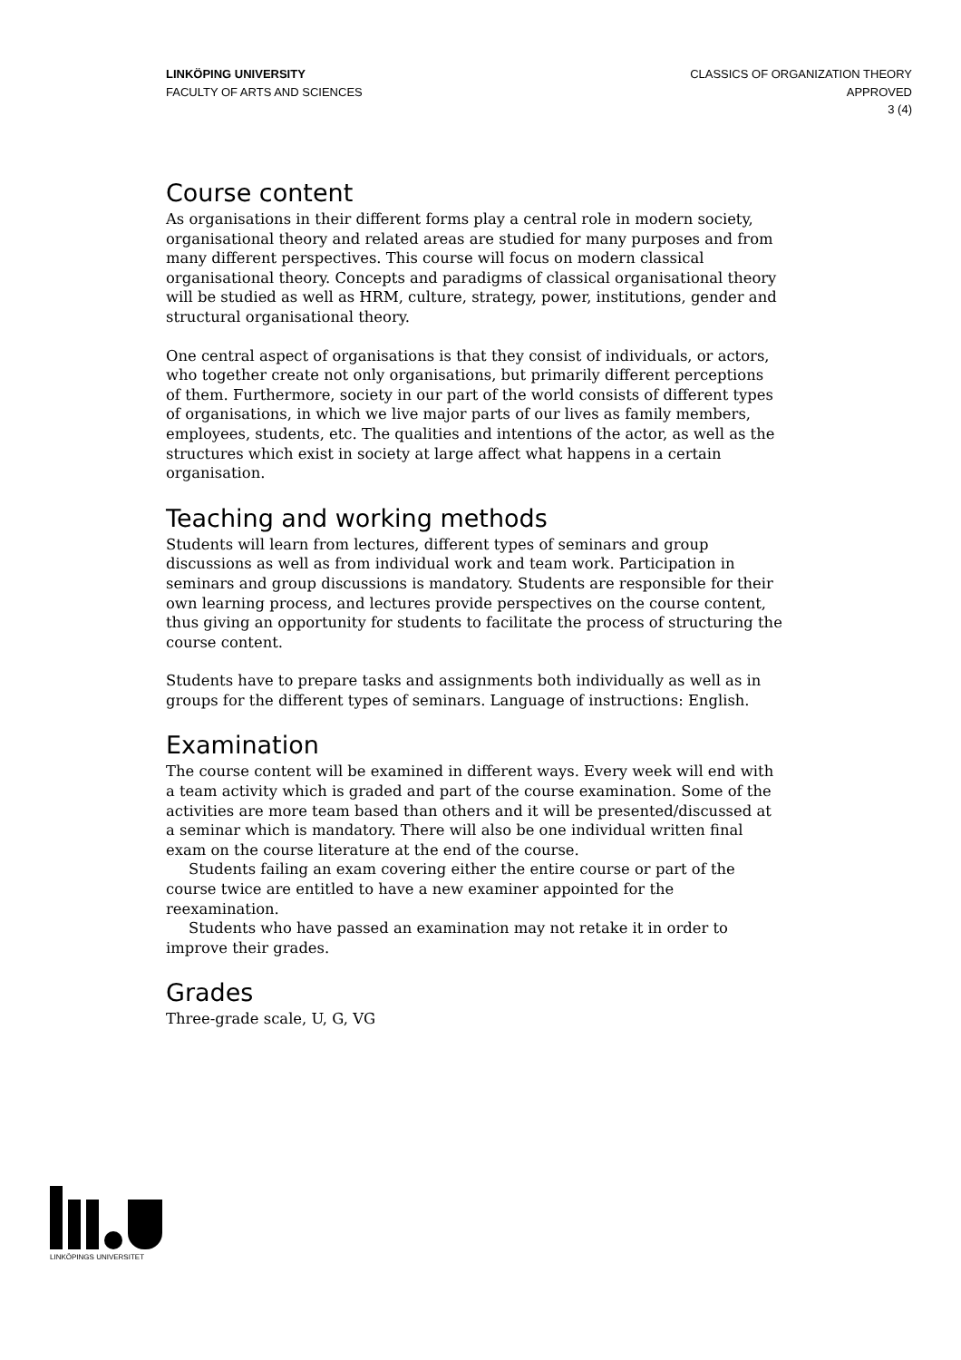LINKÖPING UNIVERSITY
FACULTY OF ARTS AND SCIENCES
CLASSICS OF ORGANIZATION THEORY
APPROVED
3 (4)
Course content
As organisations in their different forms play a central role in modern society, organisational theory and related areas are studied for many purposes and from many different perspectives. This course will focus on modern classical organisational theory. Concepts and paradigms of classical organisational theory will be studied as well as HRM, culture, strategy, power, institutions, gender and structural organisational theory.
One central aspect of organisations is that they consist of individuals, or actors, who together create not only organisations, but primarily different perceptions of them. Furthermore, society in our part of the world consists of different types of organisations, in which we live major parts of our lives as family members, employees, students, etc. The qualities and intentions of the actor, as well as the structures which exist in society at large affect what happens in a certain organisation.
Teaching and working methods
Students will learn from lectures, different types of seminars and group discussions as well as from individual work and team work. Participation in seminars and group discussions is mandatory. Students are responsible for their own learning process, and lectures provide perspectives on the course content, thus giving an opportunity for students to facilitate the process of structuring the course content.
Students have to prepare tasks and assignments both individually as well as in groups for the different types of seminars. Language of instructions: English.
Examination
The course content will be examined in different ways. Every week will end with a team activity which is graded and part of the course examination. Some of the activities are more team based than others and it will be presented/discussed at a seminar which is mandatory. There will also be one individual written final exam on the course literature at the end of the course.
Students failing an exam covering either the entire course or part of the course twice are entitled to have a new examiner appointed for the reexamination.
Students who have passed an examination may not retake it in order to improve their grades.
Grades
Three-grade scale, U, G, VG
LINKÖPINGS UNIVERSITET